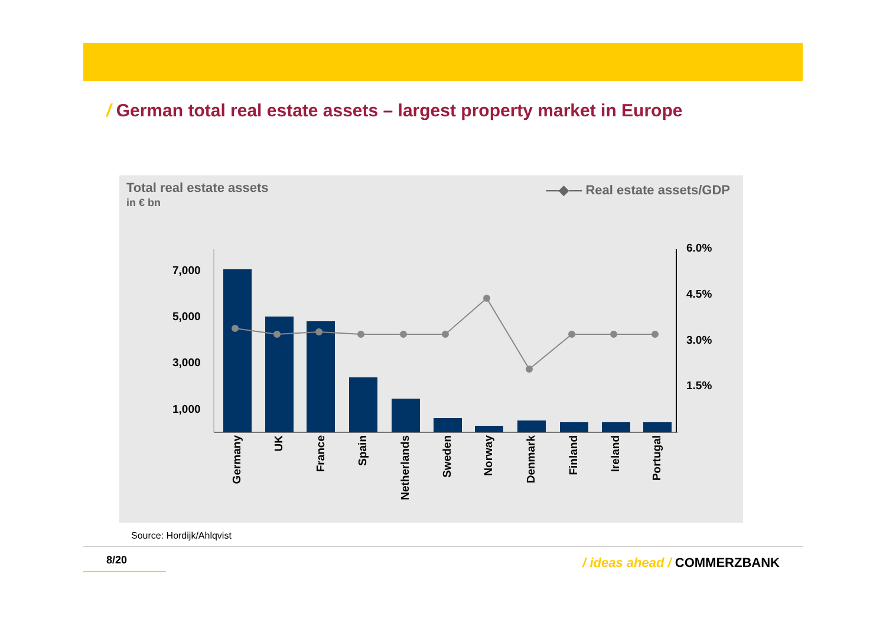/ German total real estate assets – largest property market in Europe
Total real estate assets
in € bn
—◆— Real estate assets/GDP
7,000
5,000
3,000
1,000
6.0%
4.5%
3.0%
1.5%
Germany
UK
France
Spain
Netherlands
Sweden
Norway
Denmark
Finland
Ireland
Portugal
Source: Hordijk/Ahlqvist
8/20 / ideas ahead / COMMERZBANK